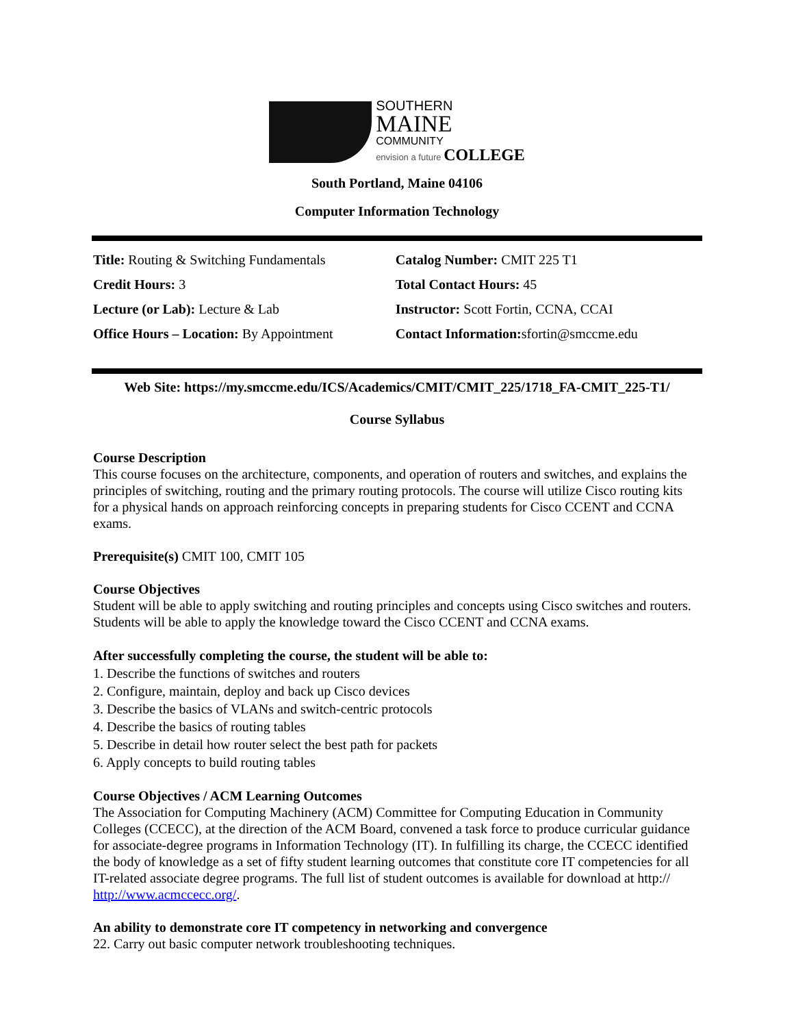SOUTHERN
MAINE
COMMUNITY
envision a future COLLEGE
South Portland, Maine 04106
Computer Information Technology
| Title: Routing & Switching Fundamentals | Catalog Number: CMIT 225 T1 |
| Credit Hours: 3 | Total Contact Hours: 45 |
| Lecture (or Lab): Lecture & Lab | Instructor: Scott Fortin, CCNA, CCAI |
| Office Hours – Location: By Appointment | Contact Information: sfortin@smccme.edu |
Web Site: https://my.smccme.edu/ICS/Academics/CMIT/CMIT_225/1718_FA-CMIT_225-T1/
Course Syllabus
Course Description
This course focuses on the architecture, components, and operation of routers and switches, and explains the principles of switching, routing and the primary routing protocols. The course will utilize Cisco routing kits for a physical hands on approach reinforcing concepts in preparing students for Cisco CCENT and CCNA exams.
Prerequisite(s) CMIT 100, CMIT 105
Course Objectives
Student will be able to apply switching and routing principles and concepts using Cisco switches and routers. Students will be able to apply the knowledge toward the Cisco CCENT and CCNA exams.
After successfully completing the course, the student will be able to:
1. Describe the functions of switches and routers
2. Configure, maintain, deploy and back up Cisco devices
3. Describe the basics of VLANs and switch-centric protocols
4. Describe the basics of routing tables
5. Describe in detail how router select the best path for packets
6. Apply concepts to build routing tables
Course Objectives / ACM Learning Outcomes
The Association for Computing Machinery (ACM) Committee for Computing Education in Community Colleges (CCECC), at the direction of the ACM Board, convened a task force to produce curricular guidance for associate-degree programs in Information Technology (IT). In fulfilling its charge, the CCECC identified the body of knowledge as a set of fifty student learning outcomes that constitute core IT competencies for all IT-related associate degree programs. The full list of student outcomes is available for download at http:// http://www.acmccecc.org/.
An ability to demonstrate core IT competency in networking and convergence
22. Carry out basic computer network troubleshooting techniques.